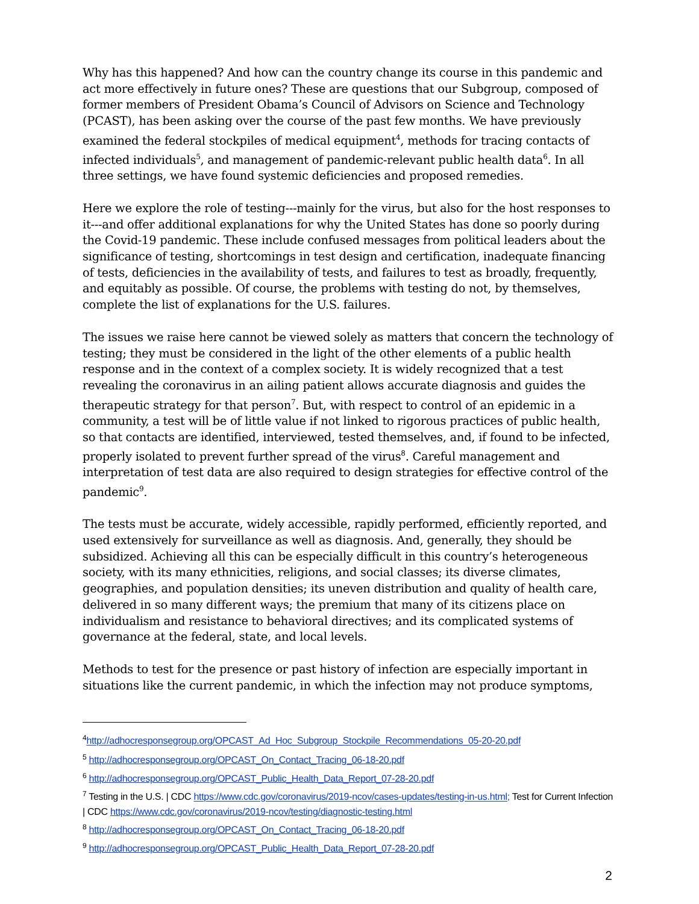Why has this happened? And how can the country change its course in this pandemic and act more effectively in future ones? These are questions that our Subgroup, composed of former members of President Obama’s Council of Advisors on Science and Technology (PCAST), has been asking over the course of the past few months. We have previously examined the federal stockpiles of medical equipment<sup>4</sup>, methods for tracing contacts of infected individuals<sup>5</sup>, and management of pandemic-relevant public health data<sup>6</sup>. In all three settings, we have found systemic deficiencies and proposed remedies.
Here we explore the role of testing---mainly for the virus, but also for the host responses to it---and offer additional explanations for why the United States has done so poorly during the Covid-19 pandemic. These include confused messages from political leaders about the significance of testing, shortcomings in test design and certification, inadequate financing of tests, deficiencies in the availability of tests, and failures to test as broadly, frequently, and equitably as possible. Of course, the problems with testing do not, by themselves, complete the list of explanations for the U.S. failures.
The issues we raise here cannot be viewed solely as matters that concern the technology of testing; they must be considered in the light of the other elements of a public health response and in the context of a complex society. It is widely recognized that a test revealing the coronavirus in an ailing patient allows accurate diagnosis and guides the therapeutic strategy for that person<sup>7</sup>. But, with respect to control of an epidemic in a community, a test will be of little value if not linked to rigorous practices of public health, so that contacts are identified, interviewed, tested themselves, and, if found to be infected, properly isolated to prevent further spread of the virus<sup>8</sup>. Careful management and interpretation of test data are also required to design strategies for effective control of the pandemic<sup>9</sup>.
The tests must be accurate, widely accessible, rapidly performed, efficiently reported, and used extensively for surveillance as well as diagnosis. And, generally, they should be subsidized. Achieving all this can be especially difficult in this country’s heterogeneous society, with its many ethnicities, religions, and social classes; its diverse climates, geographies, and population densities; its uneven distribution and quality of health care, delivered in so many different ways; the premium that many of its citizens place on individualism and resistance to behavioral directives; and its complicated systems of governance at the federal, state, and local levels.
Methods to test for the presence or past history of infection are especially important in situations like the current pandemic, in which the infection may not produce symptoms,
<sup>4</sup> http://adhocresponsegroup.org/OPCAST_Ad_Hoc_Subgroup_Stockpile_Recommendations_05-20-20.pdf
<sup>5</sup> http://adhocresponsegroup.org/OPCAST_On_Contact_Tracing_06-18-20.pdf
<sup>6</sup> http://adhocresponsegroup.org/OPCAST_Public_Health_Data_Report_07-28-20.pdf
<sup>7</sup> Testing in the U.S. | CDC https://www.cdc.gov/coronavirus/2019-ncov/cases-updates/testing-in-us.html; Test for Current Infection | CDC https://www.cdc.gov/coronavirus/2019-ncov/testing/diagnostic-testing.html
<sup>8</sup> http://adhocresponsegroup.org/OPCAST_On_Contact_Tracing_06-18-20.pdf
<sup>9</sup> http://adhocresponsegroup.org/OPCAST_Public_Health_Data_Report_07-28-20.pdf
2